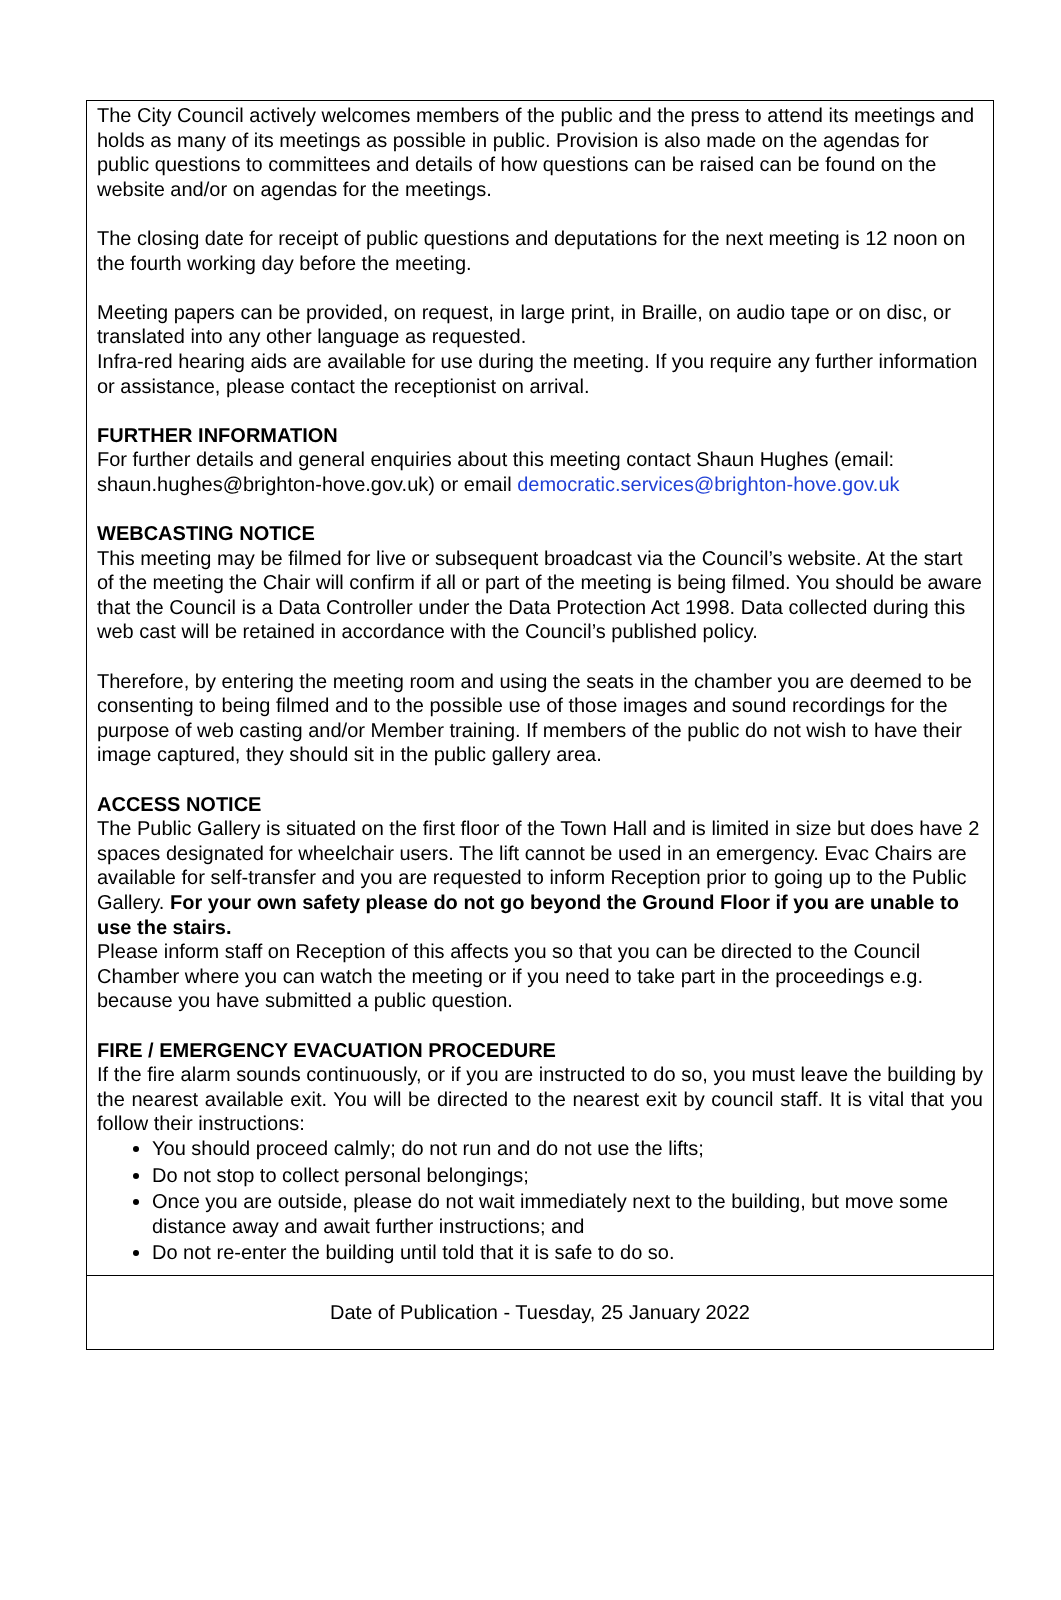The City Council actively welcomes members of the public and the press to attend its meetings and holds as many of its meetings as possible in public. Provision is also made on the agendas for public questions to committees and details of how questions can be raised can be found on the website and/or on agendas for the meetings.
The closing date for receipt of public questions and deputations for the next meeting is 12 noon on the fourth working day before the meeting.
Meeting papers can be provided, on request, in large print, in Braille, on audio tape or on disc, or translated into any other language as requested.
Infra-red hearing aids are available for use during the meeting. If you require any further information or assistance, please contact the receptionist on arrival.
FURTHER INFORMATION
For further details and general enquiries about this meeting contact Shaun Hughes (email: shaun.hughes@brighton-hove.gov.uk) or email democratic.services@brighton-hove.gov.uk
WEBCASTING NOTICE
This meeting may be filmed for live or subsequent broadcast via the Council’s website. At the start of the meeting the Chair will confirm if all or part of the meeting is being filmed. You should be aware that the Council is a Data Controller under the Data Protection Act 1998. Data collected during this web cast will be retained in accordance with the Council’s published policy.
Therefore, by entering the meeting room and using the seats in the chamber you are deemed to be consenting to being filmed and to the possible use of those images and sound recordings for the purpose of web casting and/or Member training. If members of the public do not wish to have their image captured, they should sit in the public gallery area.
ACCESS NOTICE
The Public Gallery is situated on the first floor of the Town Hall and is limited in size but does have 2 spaces designated for wheelchair users. The lift cannot be used in an emergency. Evac Chairs are available for self-transfer and you are requested to inform Reception prior to going up to the Public Gallery. For your own safety please do not go beyond the Ground Floor if you are unable to use the stairs.
Please inform staff on Reception of this affects you so that you can be directed to the Council Chamber where you can watch the meeting or if you need to take part in the proceedings e.g. because you have submitted a public question.
FIRE / EMERGENCY EVACUATION PROCEDURE
If the fire alarm sounds continuously, or if you are instructed to do so, you must leave the building by the nearest available exit. You will be directed to the nearest exit by council staff. It is vital that you follow their instructions:
You should proceed calmly; do not run and do not use the lifts;
Do not stop to collect personal belongings;
Once you are outside, please do not wait immediately next to the building, but move some distance away and await further instructions; and
Do not re-enter the building until told that it is safe to do so.
Date of Publication - Tuesday, 25 January 2022